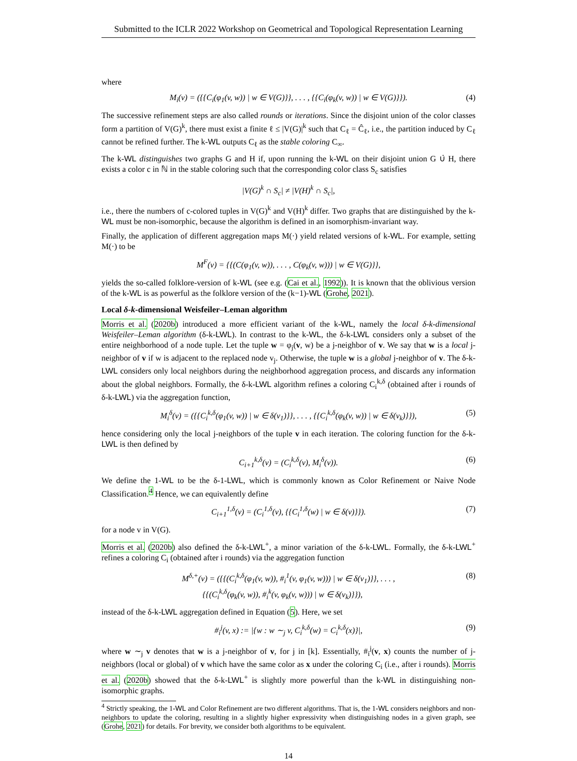Submitted to the ICLR 2022 Workshop on Geometrical and Topological Representation Learning
where
M<sub>i</sub>(v) = ({{C<sub>i</sub>(φ<sub>1</sub>(v, w)) | w ∈ V(G)}}, . . . , {{C<sub>i</sub>(φ<sub>k</sub>(v, w)) | w ∈ V(G)}}). (4)
The successive refinement steps are also called rounds or iterations. Since the disjoint union of the color classes form a partition of V(G)<sup>k</sup>, there must exist a finite ℓ ≤ |V(G)|<sup>k</sup> such that C<sub>ℓ</sub> = Ĉ<sub>ℓ</sub>, i.e., the partition induced by C<sub>ℓ</sub> cannot be refined further. The k-WL outputs C<sub>ℓ</sub> as the stable coloring C<sub>∞</sub>.
The k-WL distinguishes two graphs G and H if, upon running the k-WL on their disjoint union G ∪̇ H, there exists a color c in ℕ in the stable coloring such that the corresponding color class S<sub>c</sub> satisfies
|V(G)<sup>k</sup> ∩ S<sub>c</sub>| ≠ |V(H)<sup>k</sup> ∩ S<sub>c</sub>|,
i.e., there the numbers of c-colored tuples in V(G)<sup>k</sup> and V(H)<sup>k</sup> differ. Two graphs that are distinguished by the k-WL must be non-isomorphic, because the algorithm is defined in an isomorphism-invariant way.
Finally, the application of different aggregation maps M(·) yield related versions of k-WL. For example, setting M(·) to be
M<sup>F</sup>(v) = {{(C(φ<sub>1</sub>(v, w)), . . . , C(φ<sub>k</sub>(v, w))) | w ∈ V(G)}},
yields the so-called folklore-version of k-WL (see e.g. (Cai et al., 1992)). It is known that the oblivious version of the k-WL is as powerful as the folklore version of the (k−1)-WL (Grohe, 2021).
Local δ-k-dimensional Weisfeiler–Leman algorithm
Morris et al. (2020b) introduced a more efficient variant of the k-WL, namely the local δ-k-dimensional Weisfeiler–Leman algorithm (δ-k-LWL). In contrast to the k-WL, the δ-k-LWL considers only a subset of the entire neighborhood of a node tuple. Let the tuple w = φ<sub>j</sub>(v, w) be a j-neighbor of v. We say that w is a local j-neighbor of v if w is adjacent to the replaced node v<sub>j</sub>. Otherwise, the tuple w is a global j-neighbor of v. The δ-k-LWL considers only local neighbors during the neighborhood aggregation process, and discards any information about the global neighbors. Formally, the δ-k-LWL algorithm refines a coloring C<sub>i</sub><sup>k,δ</sup> (obtained after i rounds of δ-k-LWL) via the aggregation function,
M<sub>i</sub><sup>δ</sup>(v) = ({{C<sub>i</sub><sup>k,δ</sup>(φ<sub>1</sub>(v, w)) | w ∈ δ(v<sub>1</sub>)}}, . . . , {{C<sub>i</sub><sup>k,δ</sup>(φ<sub>k</sub>(v, w)) | w ∈ δ(v<sub>k</sub>)}}), (5)
hence considering only the local j-neighbors of the tuple v in each iteration. The coloring function for the δ-k-LWL is then defined by
C<sub>i+1</sub><sup>k,δ</sup>(v) = (C<sub>i</sub><sup>k,δ</sup>(v), M<sub>i</sub><sup>δ</sup>(v)). (6)
We define the 1-WL to be the δ-1-LWL, which is commonly known as Color Refinement or Naive Node Classification.<sup>4</sup> Hence, we can equivalently define
C<sub>i+1</sub><sup>1,δ</sup>(v) = (C<sub>i</sub><sup>1,δ</sup>(v), {{C<sub>i</sub><sup>1,δ</sup>(w) | w ∈ δ(v)}}). (7)
for a node v in V(G).
Morris et al. (2020b) also defined the δ-k-LWL<sup>+</sup>, a minor variation of the δ-k-LWL. Formally, the δ-k-LWL<sup>+</sup> refines a coloring C<sub>i</sub> (obtained after i rounds) via the aggregation function
M<sup>δ,+</sup>(v) = ({{(C<sub>i</sub><sup>k,δ</sup>(φ<sub>1</sub>(v, w)), #<sub>i</sub><sup>1</sup>(v, φ<sub>1</sub>(v, w))) | w ∈ δ(v<sub>1</sub>)}}, . . . ,
{{(C<sub>i</sub><sup>k,δ</sup>(φ<sub>k</sub>(v, w)), #<sub>i</sub><sup>k</sup>(v, φ<sub>k</sub>(v, w))) | w ∈ δ(v<sub>k</sub>)}}), (8)
instead of the δ-k-LWL aggregation defined in Equation (5). Here, we set
#<sub>i</sub><sup>j</sup>(v, x) := |{w : w ∼<sub>j</sub> v, C<sub>i</sub><sup>k,δ</sup>(w) = C<sub>i</sub><sup>k,δ</sup>(x)}|, (9)
where w ∼<sub>j</sub> v denotes that w is a j-neighbor of v, for j in [k]. Essentially, #<sub>i</sub><sup>j</sup>(v, x) counts the number of j-neighbors (local or global) of v which have the same color as x under the coloring C<sub>i</sub> (i.e., after i rounds). Morris et al. (2020b) showed that the δ-k-LWL<sup>+</sup> is slightly more powerful than the k-WL in distinguishing non-isomorphic graphs.
<sup>4</sup> Strictly speaking, the 1-WL and Color Refinement are two different algorithms. That is, the 1-WL considers neighbors and non-neighbors to update the coloring, resulting in a slightly higher expressivity when distinguishing nodes in a given graph, see (Grohe, 2021) for details. For brevity, we consider both algorithms to be equivalent.
14